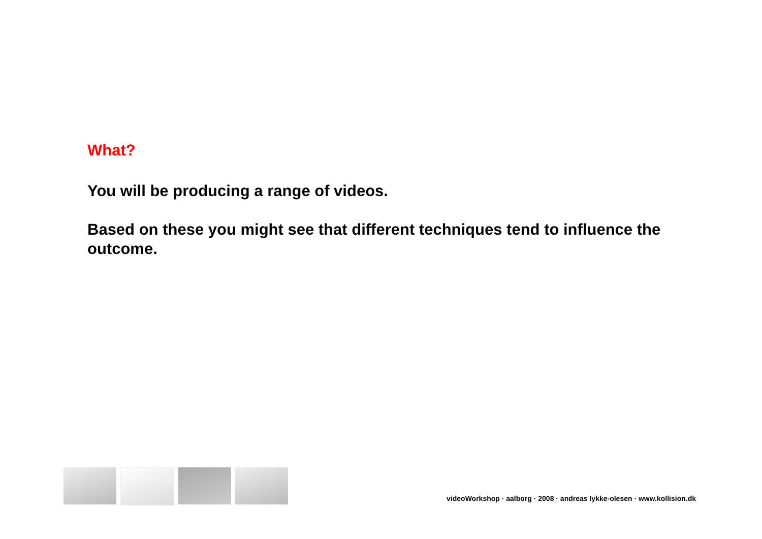What?
You will be producing a range of videos.
Based on these you might see that different techniques tend to influence the outcome.
videoWorkshop · aalborg · 2008 · andreas lykke-olesen · www.kollision.dk